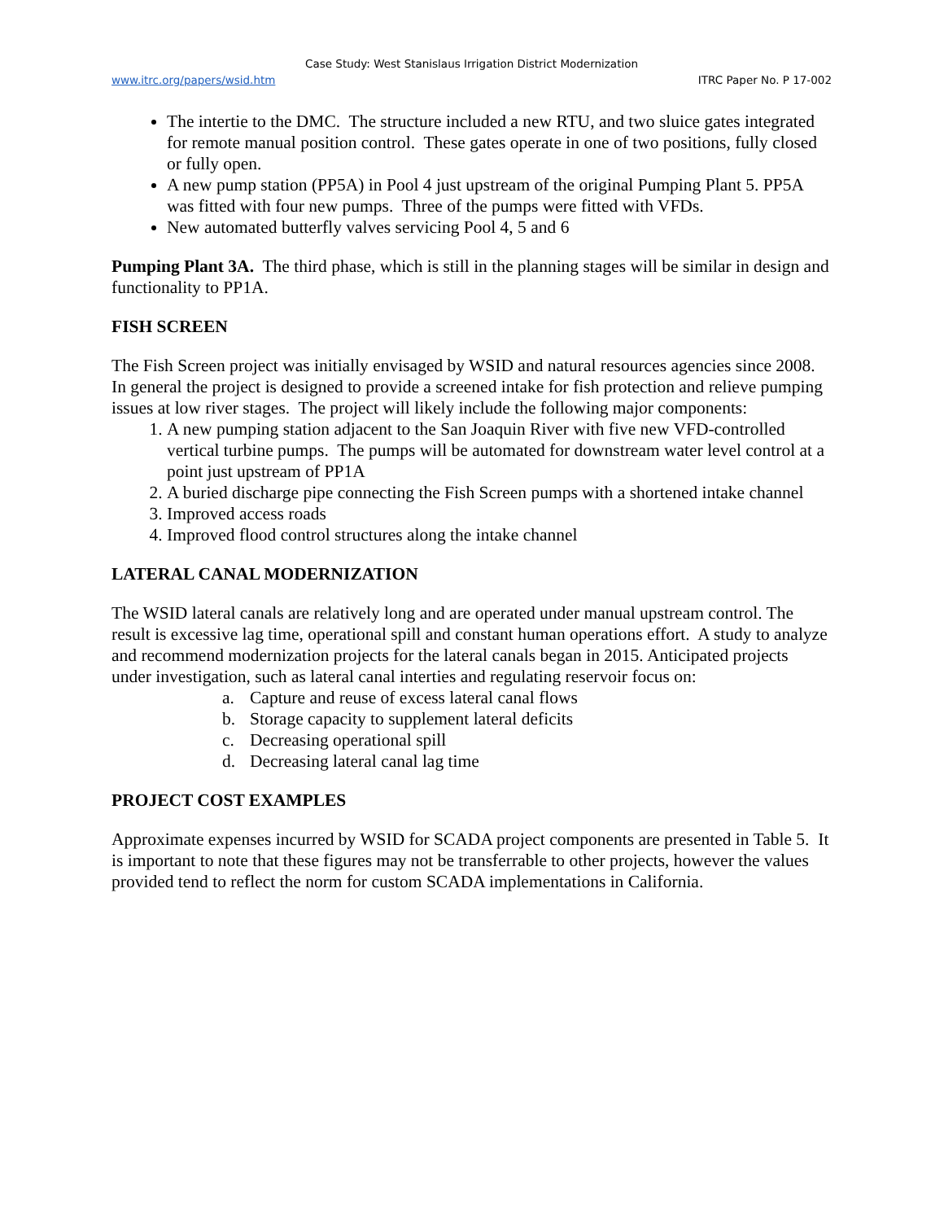Case Study: West Stanislaus Irrigation District Modernization
www.itrc.org/papers/wsid.htm ITRC Paper No. P 17-002
The intertie to the DMC. The structure included a new RTU, and two sluice gates integrated for remote manual position control. These gates operate in one of two positions, fully closed or fully open.
A new pump station (PP5A) in Pool 4 just upstream of the original Pumping Plant 5. PP5A was fitted with four new pumps. Three of the pumps were fitted with VFDs.
New automated butterfly valves servicing Pool 4, 5 and 6
Pumping Plant 3A. The third phase, which is still in the planning stages will be similar in design and functionality to PP1A.
FISH SCREEN
The Fish Screen project was initially envisaged by WSID and natural resources agencies since 2008. In general the project is designed to provide a screened intake for fish protection and relieve pumping issues at low river stages. The project will likely include the following major components:
1. A new pumping station adjacent to the San Joaquin River with five new VFD-controlled vertical turbine pumps. The pumps will be automated for downstream water level control at a point just upstream of PP1A
2. A buried discharge pipe connecting the Fish Screen pumps with a shortened intake channel
3. Improved access roads
4. Improved flood control structures along the intake channel
LATERAL CANAL MODERNIZATION
The WSID lateral canals are relatively long and are operated under manual upstream control. The result is excessive lag time, operational spill and constant human operations effort. A study to analyze and recommend modernization projects for the lateral canals began in 2015. Anticipated projects under investigation, such as lateral canal interties and regulating reservoir focus on:
a. Capture and reuse of excess lateral canal flows
b. Storage capacity to supplement lateral deficits
c. Decreasing operational spill
d. Decreasing lateral canal lag time
PROJECT COST EXAMPLES
Approximate expenses incurred by WSID for SCADA project components are presented in Table 5. It is important to note that these figures may not be transferrable to other projects, however the values provided tend to reflect the norm for custom SCADA implementations in California.